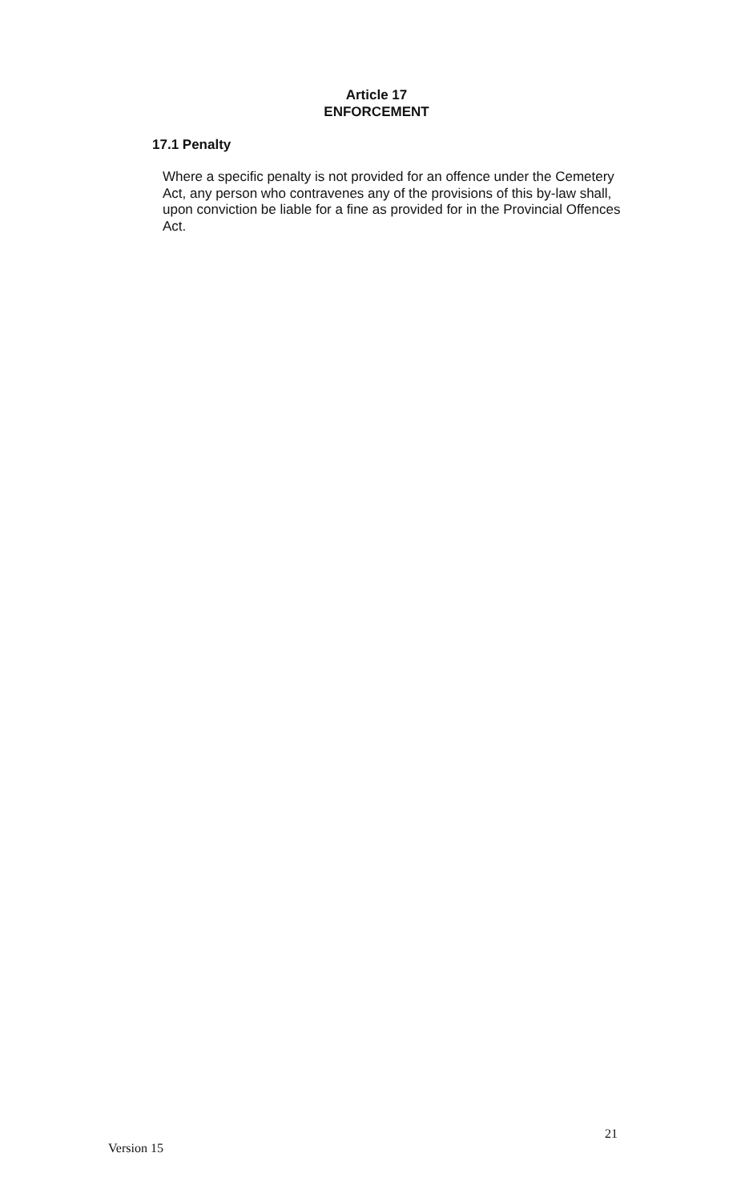Article 17
ENFORCEMENT
17.1 Penalty
Where a specific penalty is not provided for an offence under the Cemetery Act, any person who contravenes any of the provisions of this by-law shall, upon conviction be liable for a fine as provided for in the Provincial Offences Act.
21
Version 15